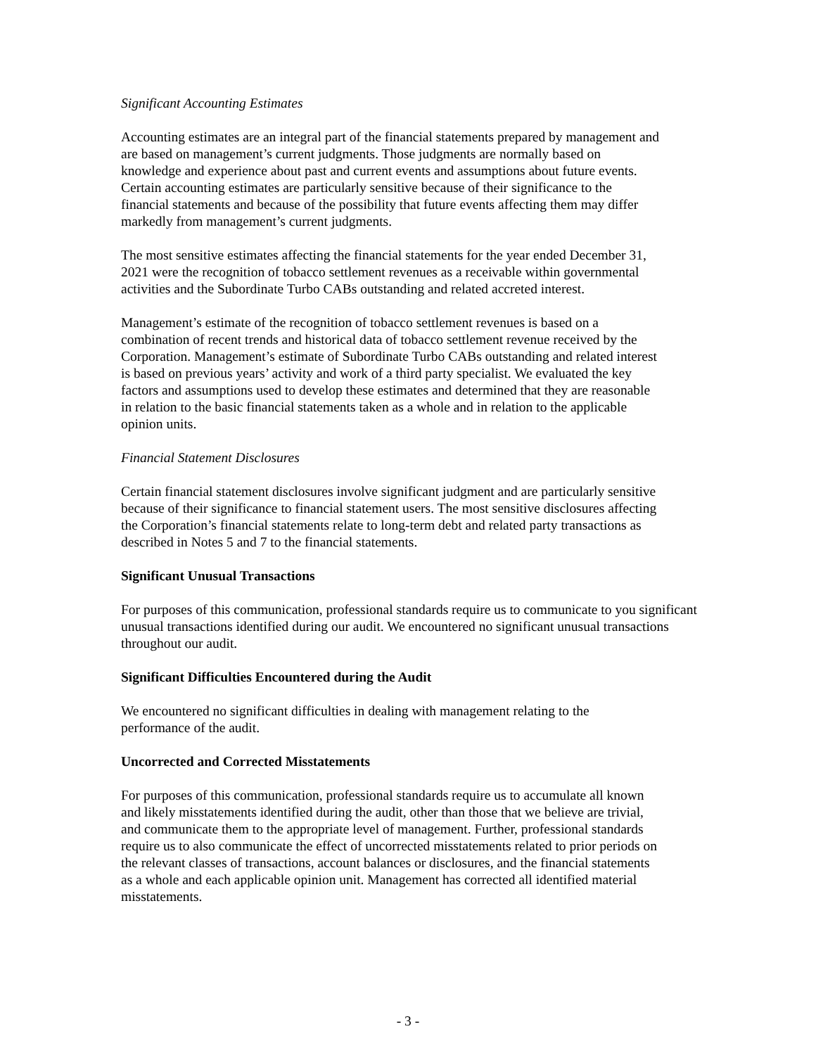Significant Accounting Estimates
Accounting estimates are an integral part of the financial statements prepared by management and
are based on management’s current judgments. Those judgments are normally based on
knowledge and experience about past and current events and assumptions about future events.
Certain accounting estimates are particularly sensitive because of their significance to the
financial statements and because of the possibility that future events affecting them may differ
markedly from management’s current judgments.
The most sensitive estimates affecting the financial statements for the year ended December 31,
2021 were the recognition of tobacco settlement revenues as a receivable within governmental
activities and the Subordinate Turbo CABs outstanding and related accreted interest.
Management’s estimate of the recognition of tobacco settlement revenues is based on a
combination of recent trends and historical data of tobacco settlement revenue received by the
Corporation. Management’s estimate of Subordinate Turbo CABs outstanding and related interest
is based on previous years’ activity and work of a third party specialist. We evaluated the key
factors and assumptions used to develop these estimates and determined that they are reasonable
in relation to the basic financial statements taken as a whole and in relation to the applicable
opinion units.
Financial Statement Disclosures
Certain financial statement disclosures involve significant judgment and are particularly sensitive
because of their significance to financial statement users. The most sensitive disclosures affecting
the Corporation’s financial statements relate to long-term debt and related party transactions as
described in Notes 5 and 7 to the financial statements.
Significant Unusual Transactions
For purposes of this communication, professional standards require us to communicate to you significant
unusual transactions identified during our audit. We encountered no significant unusual transactions
throughout our audit.
Significant Difficulties Encountered during the Audit
We encountered no significant difficulties in dealing with management relating to the
performance of the audit.
Uncorrected and Corrected Misstatements
For purposes of this communication, professional standards require us to accumulate all known
and likely misstatements identified during the audit, other than those that we believe are trivial,
and communicate them to the appropriate level of management. Further, professional standards
require us to also communicate the effect of uncorrected misstatements related to prior periods on
the relevant classes of transactions, account balances or disclosures, and the financial statements
as a whole and each applicable opinion unit. Management has corrected all identified material
misstatements.
- 3 -